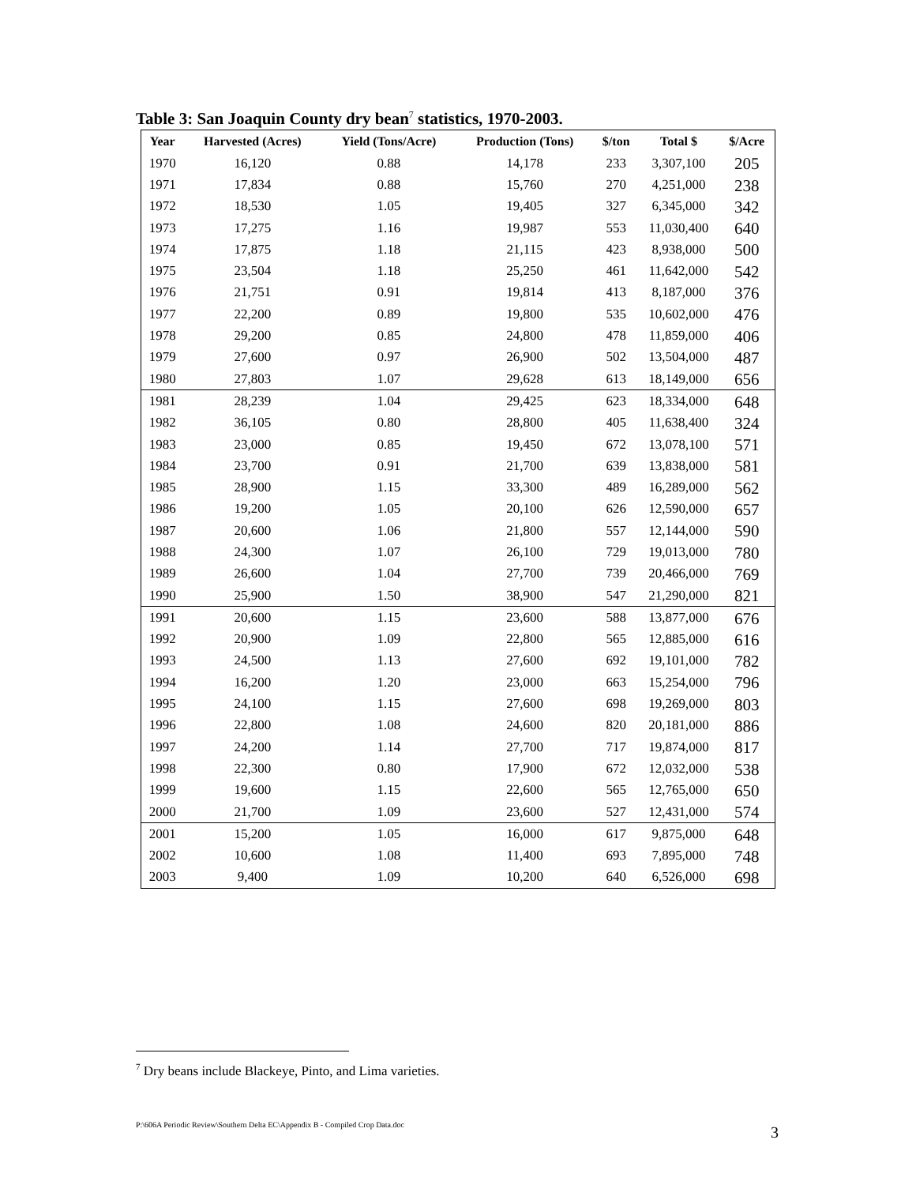Table 3: San Joaquin County dry bean<sup>7</sup> statistics, 1970-2003.
| Year | Harvested (Acres) | Yield (Tons/Acre) | Production (Tons) | $/ton | Total $ | $/Acre |
| --- | --- | --- | --- | --- | --- | --- |
| 1970 | 16,120 | 0.88 | 14,178 | 233 | 3,307,100 | 205 |
| 1971 | 17,834 | 0.88 | 15,760 | 270 | 4,251,000 | 238 |
| 1972 | 18,530 | 1.05 | 19,405 | 327 | 6,345,000 | 342 |
| 1973 | 17,275 | 1.16 | 19,987 | 553 | 11,030,400 | 640 |
| 1974 | 17,875 | 1.18 | 21,115 | 423 | 8,938,000 | 500 |
| 1975 | 23,504 | 1.18 | 25,250 | 461 | 11,642,000 | 542 |
| 1976 | 21,751 | 0.91 | 19,814 | 413 | 8,187,000 | 376 |
| 1977 | 22,200 | 0.89 | 19,800 | 535 | 10,602,000 | 476 |
| 1978 | 29,200 | 0.85 | 24,800 | 478 | 11,859,000 | 406 |
| 1979 | 27,600 | 0.97 | 26,900 | 502 | 13,504,000 | 487 |
| 1980 | 27,803 | 1.07 | 29,628 | 613 | 18,149,000 | 656 |
| 1981 | 28,239 | 1.04 | 29,425 | 623 | 18,334,000 | 648 |
| 1982 | 36,105 | 0.80 | 28,800 | 405 | 11,638,400 | 324 |
| 1983 | 23,000 | 0.85 | 19,450 | 672 | 13,078,100 | 571 |
| 1984 | 23,700 | 0.91 | 21,700 | 639 | 13,838,000 | 581 |
| 1985 | 28,900 | 1.15 | 33,300 | 489 | 16,289,000 | 562 |
| 1986 | 19,200 | 1.05 | 20,100 | 626 | 12,590,000 | 657 |
| 1987 | 20,600 | 1.06 | 21,800 | 557 | 12,144,000 | 590 |
| 1988 | 24,300 | 1.07 | 26,100 | 729 | 19,013,000 | 780 |
| 1989 | 26,600 | 1.04 | 27,700 | 739 | 20,466,000 | 769 |
| 1990 | 25,900 | 1.50 | 38,900 | 547 | 21,290,000 | 821 |
| 1991 | 20,600 | 1.15 | 23,600 | 588 | 13,877,000 | 676 |
| 1992 | 20,900 | 1.09 | 22,800 | 565 | 12,885,000 | 616 |
| 1993 | 24,500 | 1.13 | 27,600 | 692 | 19,101,000 | 782 |
| 1994 | 16,200 | 1.20 | 23,000 | 663 | 15,254,000 | 796 |
| 1995 | 24,100 | 1.15 | 27,600 | 698 | 19,269,000 | 803 |
| 1996 | 22,800 | 1.08 | 24,600 | 820 | 20,181,000 | 886 |
| 1997 | 24,200 | 1.14 | 27,700 | 717 | 19,874,000 | 817 |
| 1998 | 22,300 | 0.80 | 17,900 | 672 | 12,032,000 | 538 |
| 1999 | 19,600 | 1.15 | 22,600 | 565 | 12,765,000 | 650 |
| 2000 | 21,700 | 1.09 | 23,600 | 527 | 12,431,000 | 574 |
| 2001 | 15,200 | 1.05 | 16,000 | 617 | 9,875,000 | 648 |
| 2002 | 10,600 | 1.08 | 11,400 | 693 | 7,895,000 | 748 |
| 2003 | 9,400 | 1.09 | 10,200 | 640 | 6,526,000 | 698 |
<sup>7</sup> Dry beans include Blackeye, Pinto, and Lima varieties.
P:\606A Periodic Review\Southern Delta EC\Appendix B - Compiled Crop Data.doc
3